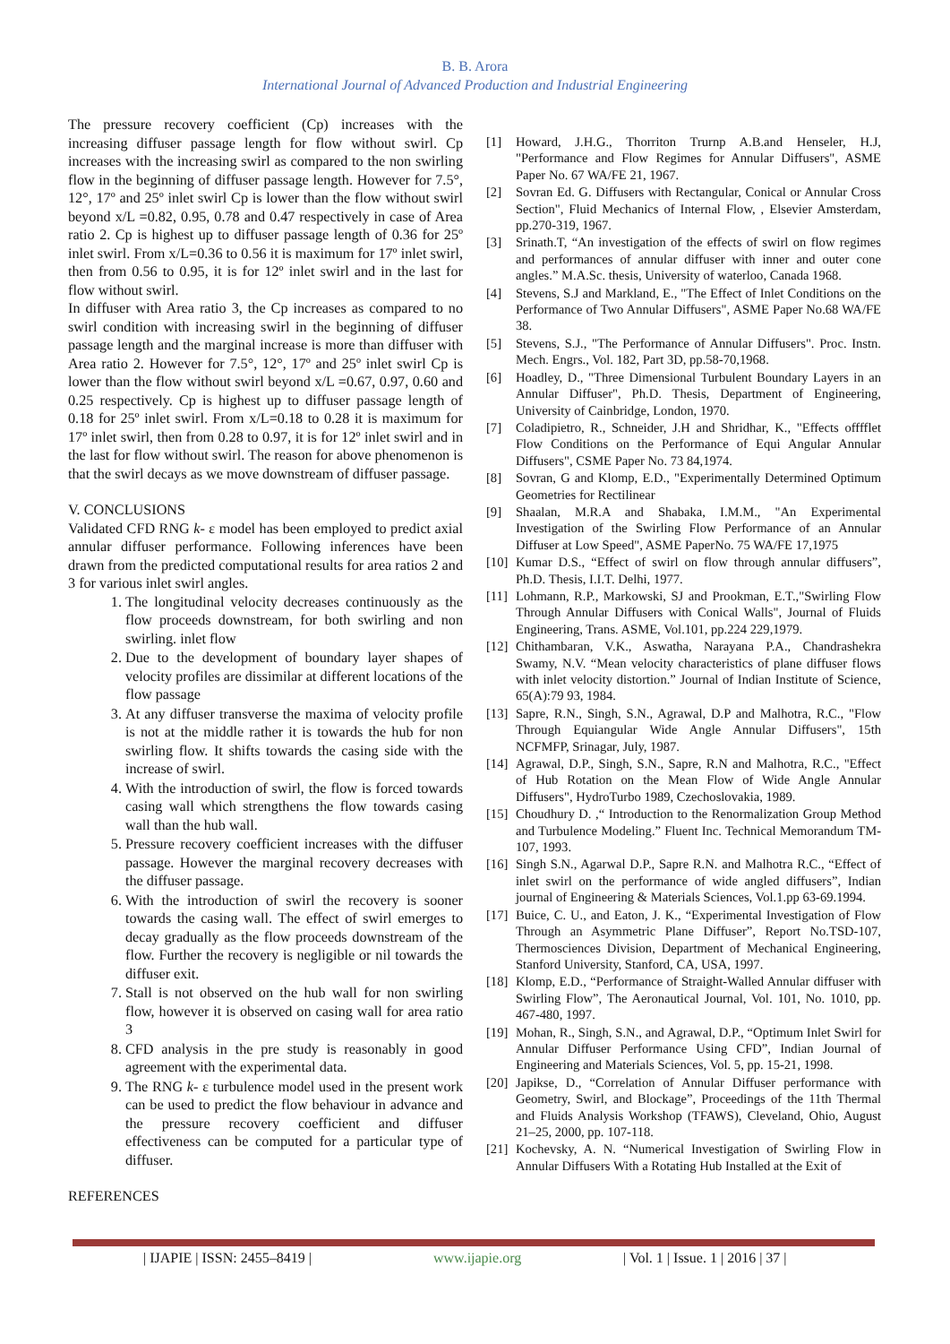B. B. Arora
International Journal of Advanced Production and Industrial Engineering
The pressure recovery coefficient (Cp) increases with the increasing diffuser passage length for flow without swirl. Cp increases with the increasing swirl as compared to the non swirling flow in the beginning of diffuser passage length. However for 7.5°, 12°, 17º and 25º inlet swirl Cp is lower than the flow without swirl beyond x/L =0.82, 0.95, 0.78 and 0.47 respectively in case of Area ratio 2. Cp is highest up to diffuser passage length of 0.36 for 25º inlet swirl. From x/L=0.36 to 0.56 it is maximum for 17º inlet swirl, then from 0.56 to 0.95, it is for 12º inlet swirl and in the last for flow without swirl.
In diffuser with Area ratio 3, the Cp increases as compared to no swirl condition with increasing swirl in the beginning of diffuser passage length and the marginal increase is more than diffuser with Area ratio 2. However for 7.5°, 12°, 17º and 25º inlet swirl Cp is lower than the flow without swirl beyond x/L =0.67, 0.97, 0.60 and 0.25 respectively. Cp is highest up to diffuser passage length of 0.18 for 25º inlet swirl. From x/L=0.18 to 0.28 it is maximum for 17º inlet swirl, then from 0.28 to 0.97, it is for 12º inlet swirl and in the last for flow without swirl. The reason for above phenomenon is that the swirl decays as we move downstream of diffuser passage.
V. CONCLUSIONS
Validated CFD RNG k- ε model has been employed to predict axial annular diffuser performance. Following inferences have been drawn from the predicted computational results for area ratios 2 and 3 for various inlet swirl angles.
1. The longitudinal velocity decreases continuously as the flow proceeds downstream, for both swirling and non swirling. inlet flow
2. Due to the development of boundary layer shapes of velocity profiles are dissimilar at different locations of the flow passage
3. At any diffuser transverse the maxima of velocity profile is not at the middle rather it is towards the hub for non swirling flow. It shifts towards the casing side with the increase of swirl.
4. With the introduction of swirl, the flow is forced towards casing wall which strengthens the flow towards casing wall than the hub wall.
5. Pressure recovery coefficient increases with the diffuser passage. However the marginal recovery decreases with the diffuser passage.
6. With the introduction of swirl the recovery is sooner towards the casing wall. The effect of swirl emerges to decay gradually as the flow proceeds downstream of the flow. Further the recovery is negligible or nil towards the diffuser exit.
7. Stall is not observed on the hub wall for non swirling flow, however it is observed on casing wall for area ratio 3
8. CFD analysis in the pre study is reasonably in good agreement with the experimental data.
9. The RNG k- ε turbulence model used in the present work can be used to predict the flow behaviour in advance and the pressure recovery coefficient and diffuser effectiveness can be computed for a particular type of diffuser.
REFERENCES
[1] Howard, J.H.G., Thorriton Trurnp A.B.and Henseler, H.J, "Performance and Flow Regimes for Annular Diffusers", ASME Paper No. 67 WA/FE 21, 1967.
[2] Sovran Ed. G. Diffusers with Rectangular, Conical or Annular Cross Section", Fluid Mechanics of Internal Flow, , Elsevier Amsterdam, pp.270-319, 1967.
[3] Srinath.T, “An investigation of the effects of swirl on flow regimes and performances of annular diffuser with inner and outer cone angles.” M.A.Sc. thesis, University of waterloo, Canada 1968.
[4] Stevens, S.J and Markland, E., "The Effect of Inlet Conditions on the Performance of Two Annular Diffusers", ASME Paper No.68 WA/FE 38.
[5] Stevens, S.J., "The Performance of Annular Diffusers". Proc. Instn. Mech. Engrs., Vol. 182, Part 3D, pp.58-70,1968.
[6] Hoadley, D., "Three Dimensional Turbulent Boundary Layers in an Annular Diffuser", Ph.D. Thesis, Department of Engineering, University of Cainbridge, London, 1970.
[7] Coladipietro, R., Schneider, J.H and Shridhar, K., "Effects offfflet Flow Conditions on the Performance of Equi Angular Annular Diffusers", CSME Paper No. 73 84,1974.
[8] Sovran, G and Klomp, E.D., "Experimentally Determined Optimum Geometries for Rectilinear
[9] Shaalan, M.R.A and Shabaka, I.M.M., "An Experimental Investigation of the Swirling Flow Performance of an Annular Diffuser at Low Speed", ASME PaperNo. 75 WA/FE 17,1975
[10] Kumar D.S., “Effect of swirl on flow through annular diffusers”, Ph.D. Thesis, I.I.T. Delhi, 1977.
[11] Lohmann, R.P., Markowski, SJ and Prookman, E.T.,"Swirling Flow Through Annular Diffusers with Conical Walls", Journal of Fluids Engineering, Trans. ASME, Vol.101, pp.224 229,1979.
[12] Chithambaran, V.K., Aswatha, Narayana P.A., Chandrashekra Swamy, N.V. “Mean velocity characteristics of plane diffuser flows with inlet velocity distortion.” Journal of Indian Institute of Science, 65(A):79 93, 1984.
[13] Sapre, R.N., Singh, S.N., Agrawal, D.P and Malhotra, R.C., "Flow Through Equiangular Wide Angle Annular Diffusers", 15th NCFMFP, Srinagar, July, 1987.
[14] Agrawal, D.P., Singh, S.N., Sapre, R.N and Malhotra, R.C., "Effect of Hub Rotation on the Mean Flow of Wide Angle Annular Diffusers", HydroTurbo 1989, Czechoslovakia, 1989.
[15] Choudhury D. ,“ Introduction to the Renormalization Group Method and Turbulence Modeling.” Fluent Inc. Technical Memorandum TM-107, 1993.
[16] Singh S.N., Agarwal D.P., Sapre R.N. and Malhotra R.C., “Effect of inlet swirl on the performance of wide angled diffusers”, Indian journal of Engineering & Materials Sciences, Vol.1.pp 63-69.1994.
[17] Buice, C. U., and Eaton, J. K., “Experimental Investigation of Flow Through an Asymmetric Plane Diffuser”, Report No.TSD-107, Thermosciences Division, Department of Mechanical Engineering, Stanford University, Stanford, CA, USA, 1997.
[18] Klomp, E.D., “Performance of Straight-Walled Annular diffuser with Swirling Flow”, The Aeronautical Journal, Vol. 101, No. 1010, pp. 467-480, 1997.
[19] Mohan, R., Singh, S.N., and Agrawal, D.P., “Optimum Inlet Swirl for Annular Diffuser Performance Using CFD”, Indian Journal of Engineering and Materials Sciences, Vol. 5, pp. 15-21, 1998.
[20] Japikse, D., “Correlation of Annular Diffuser performance with Geometry, Swirl, and Blockage”, Proceedings of the 11th Thermal and Fluids Analysis Workshop (TFAWS), Cleveland, Ohio, August 21–25, 2000, pp. 107-118.
[21] Kochevsky, A. N. “Numerical Investigation of Swirling Flow in Annular Diffusers With a Rotating Hub Installed at the Exit of
| IJAPIE | ISSN: 2455–8419 | www.ijapie.org | Vol. 1 | Issue. 1 | 2016 | 37 |